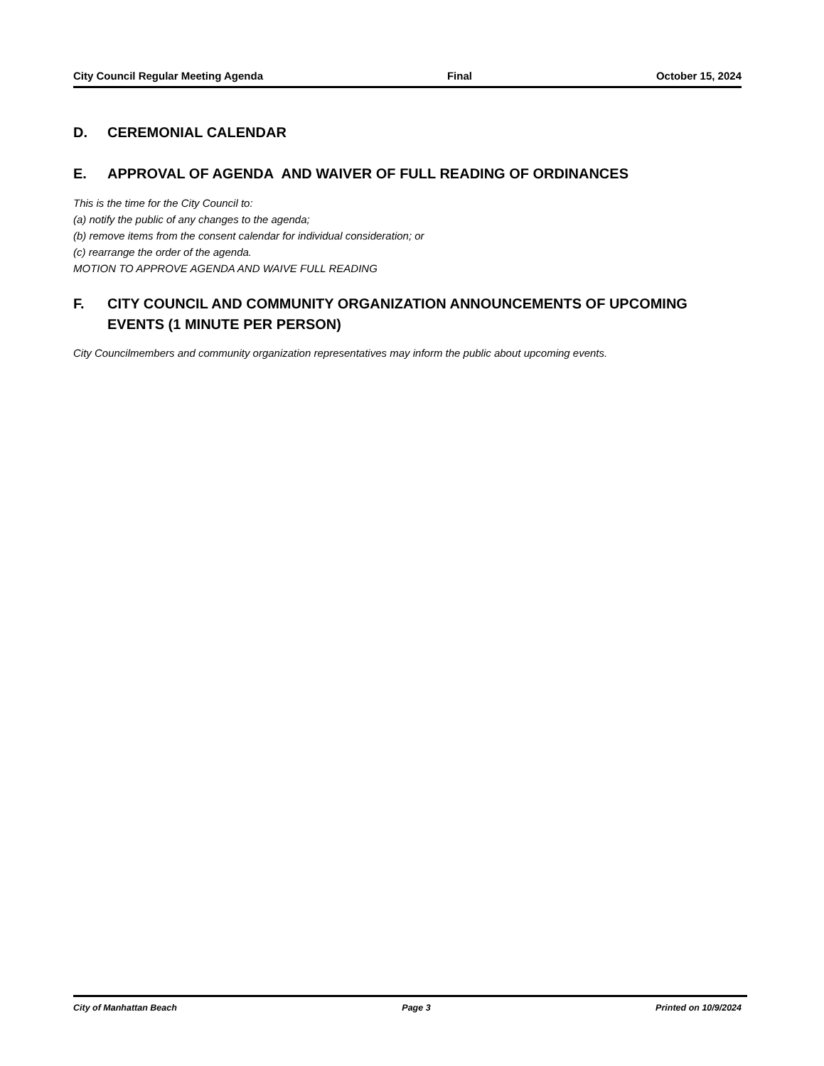City Council Regular Meeting Agenda Final October 15, 2024
D. CEREMONIAL CALENDAR
E. APPROVAL OF AGENDA AND WAIVER OF FULL READING OF ORDINANCES
This is the time for the City Council to:
(a) notify the public of any changes to the agenda;
(b) remove items from the consent calendar for individual consideration; or
(c) rearrange the order of the agenda.
MOTION TO APPROVE AGENDA AND WAIVE FULL READING
F. CITY COUNCIL AND COMMUNITY ORGANIZATION ANNOUNCEMENTS OF UPCOMING EVENTS (1 MINUTE PER PERSON)
City Councilmembers and community organization representatives may inform the public about upcoming events.
City of Manhattan Beach Page 3 Printed on 10/9/2024